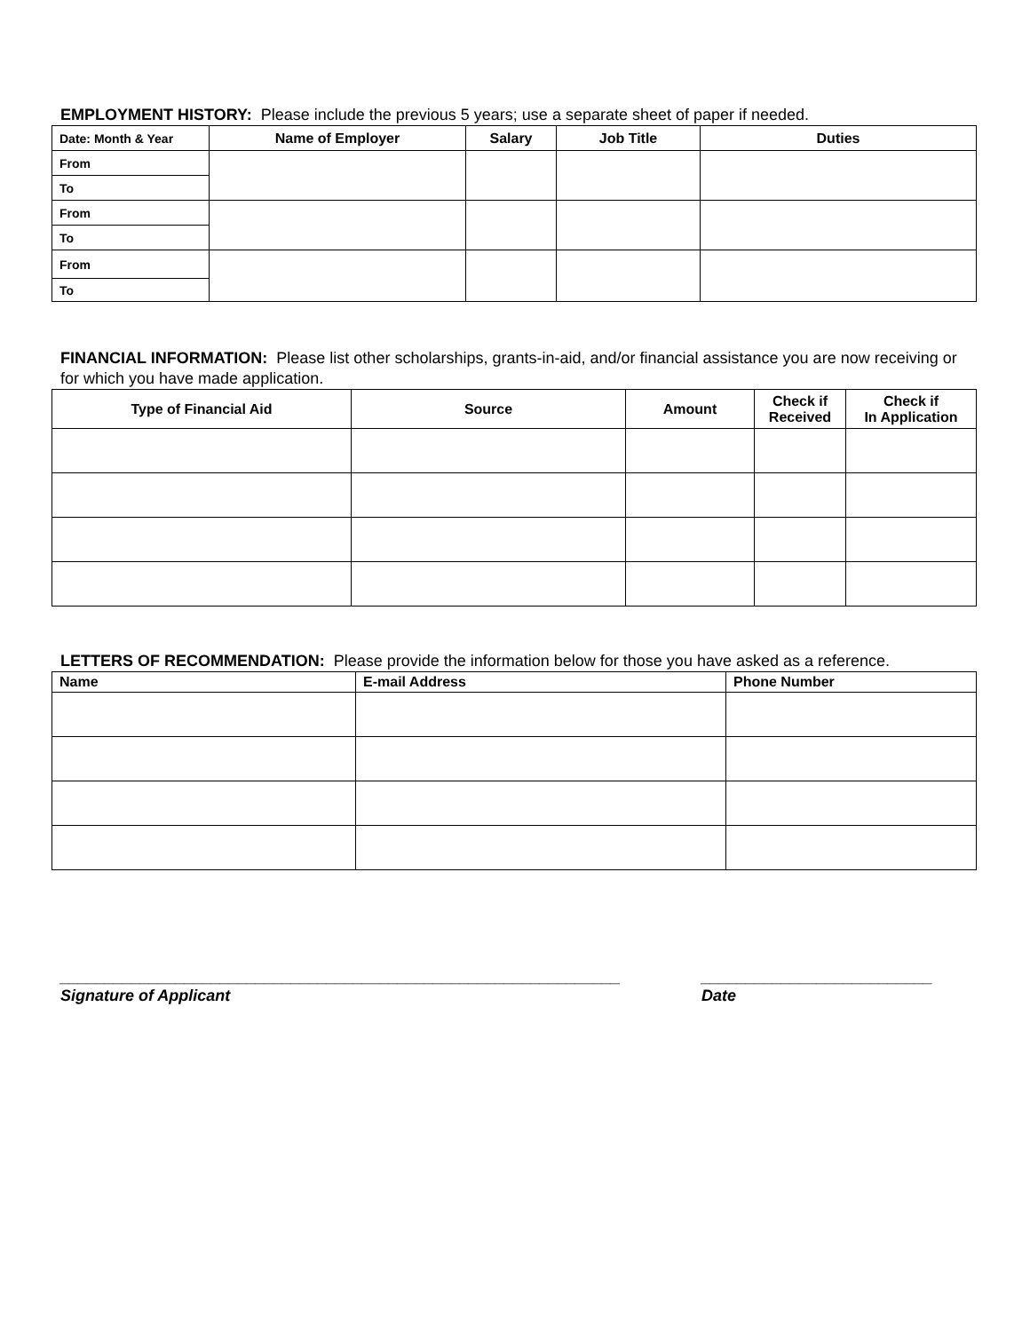EMPLOYMENT HISTORY: Please include the previous 5 years; use a separate sheet of paper if needed.
| Date: Month & Year | Name of Employer | Salary | Job Title | Duties |
| --- | --- | --- | --- | --- |
| From | | | | |
| To | | | | |
| From | | | | |
| To | | | | |
| From | | | | |
| To | | | | |
FINANCIAL INFORMATION: Please list other scholarships, grants-in-aid, and/or financial assistance you are now receiving or for which you have made application.
| Type of Financial Aid | Source | Amount | Check if Received | Check if In Application |
| --- | --- | --- | --- | --- |
LETTERS OF RECOMMENDATION: Please provide the information below for those you have asked as a reference.
| Name | E-mail Address | Phone Number |
| --- | --- | --- |
_______________________________________________________________
Signature of Applicant
__________________________
Date